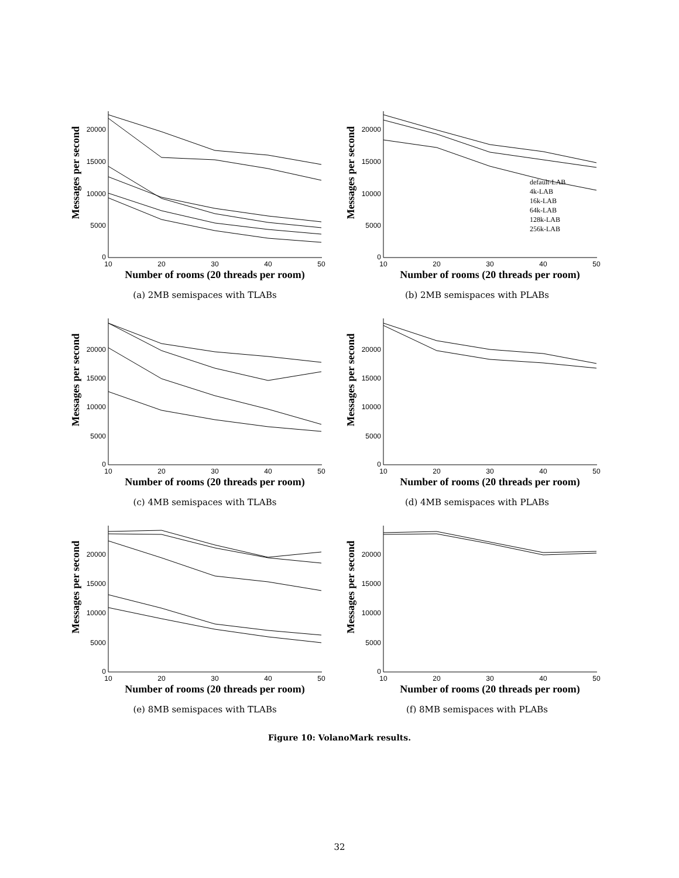Messages per second
20000
15000
10000
5000
0
10
20
30
40
50
Number of rooms (20 threads per room)
(a) 2MB semispaces with TLABs
Messages per second
20000
15000
10000
5000
0
10
20
30
40
50
Number of rooms (20 threads per room)
default-LAB
4k-LAB
16k-LAB
64k-LAB
128k-LAB
256k-LAB
(b) 2MB semispaces with PLABs
Messages per second
20000
15000
10000
5000
0
10
20
30
40
50
Number of rooms (20 threads per room)
(c) 4MB semispaces with TLABs
Messages per second
20000
15000
10000
5000
0
10
20
30
40
50
Number of rooms (20 threads per room)
(d) 4MB semispaces with PLABs
Messages per second
20000
15000
10000
5000
0
10
20
30
40
50
Number of rooms (20 threads per room)
(e) 8MB semispaces with TLABs
Messages per second
20000
15000
10000
5000
0
10
20
30
40
50
Number of rooms (20 threads per room)
(f) 8MB semispaces with PLABs
Figure 10: VolanoMark results.
32